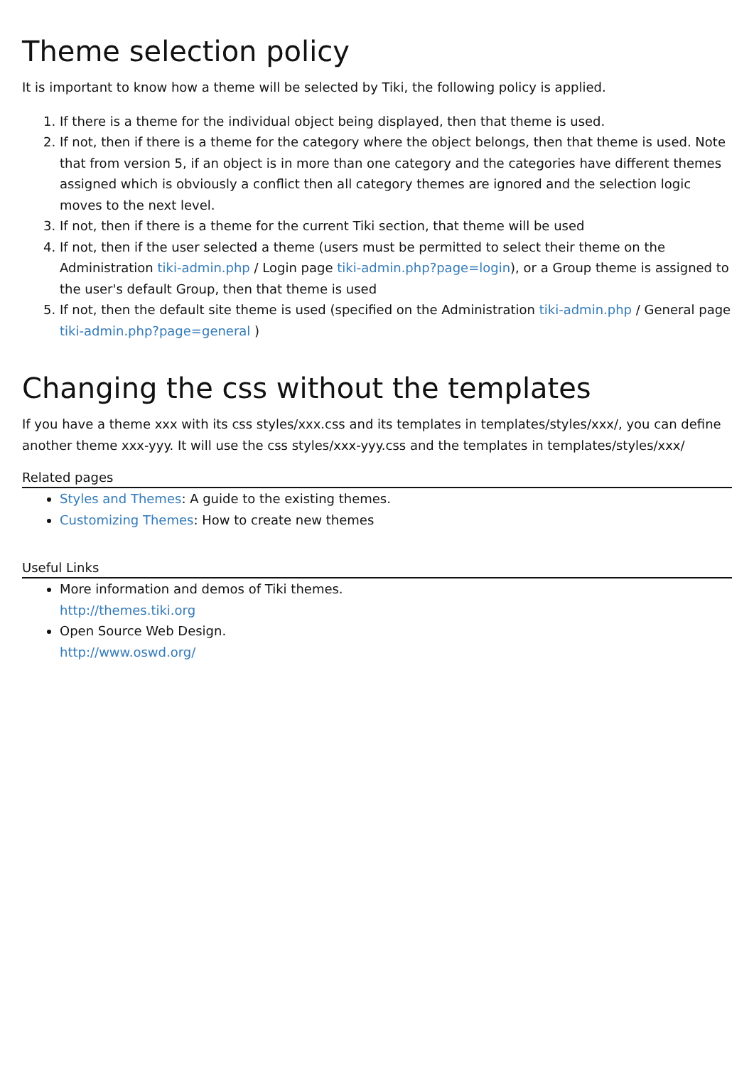Theme selection policy
It is important to know how a theme will be selected by Tiki, the following policy is applied.
1. If there is a theme for the individual object being displayed, then that theme is used.
2. If not, then if there is a theme for the category where the object belongs, then that theme is used. Note that from version 5, if an object is in more than one category and the categories have different themes assigned which is obviously a conflict then all category themes are ignored and the selection logic moves to the next level.
3. If not, then if there is a theme for the current Tiki section, that theme will be used
4. If not, then if the user selected a theme (users must be permitted to select their theme on the Administration tiki-admin.php / Login page tiki-admin.php?page=login), or a Group theme is assigned to the user's default Group, then that theme is used
5. If not, then the default site theme is used (specified on the Administration tiki-admin.php / General page tiki-admin.php?page=general )
Changing the css without the templates
If you have a theme xxx with its css styles/xxx.css and its templates in templates/styles/xxx/, you can define another theme xxx-yyy. It will use the css styles/xxx-yyy.css and the templates in templates/styles/xxx/
Related pages
Styles and Themes: A guide to the existing themes.
Customizing Themes: How to create new themes
Useful Links
More information and demos of Tiki themes.
http://themes.tiki.org
Open Source Web Design.
http://www.oswd.org/